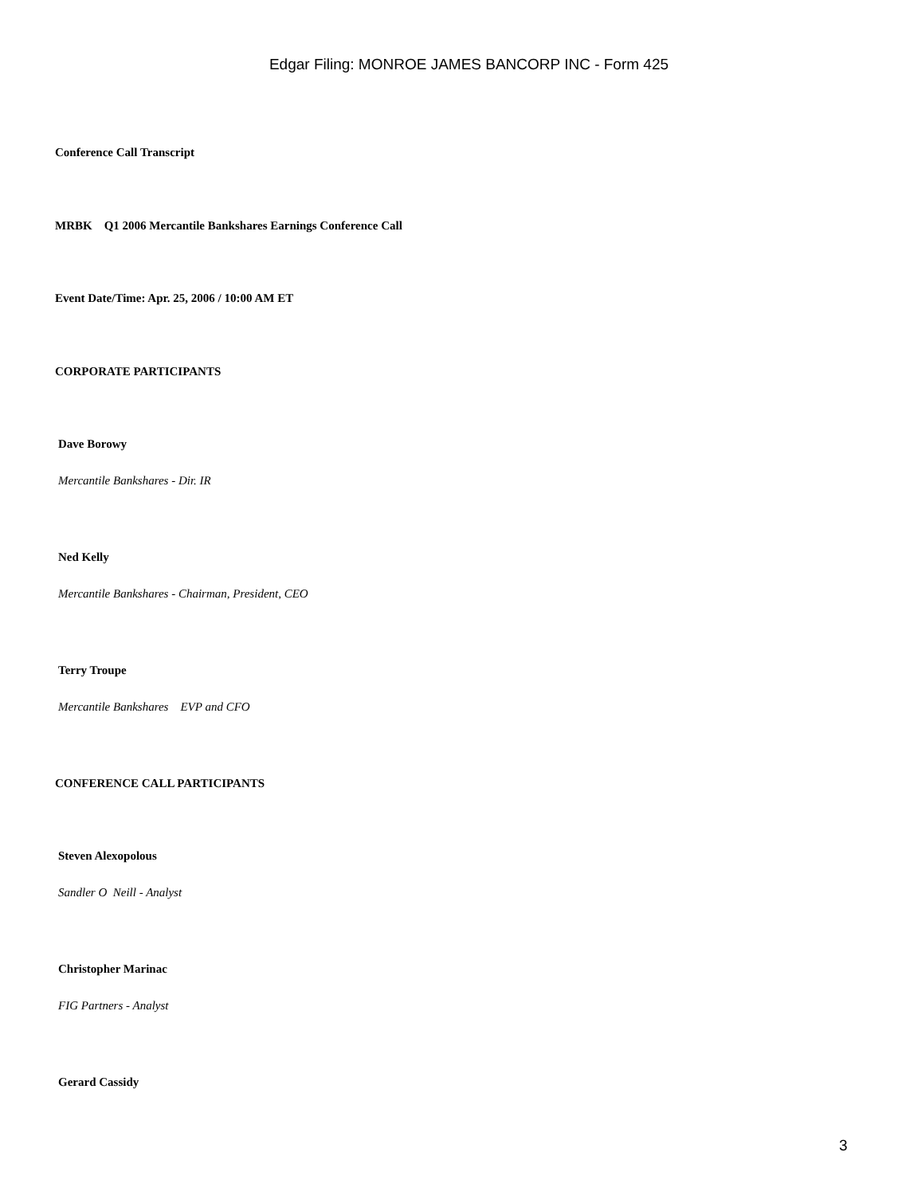Edgar Filing: MONROE JAMES BANCORP INC - Form 425
Conference Call Transcript
MRBK Q1 2006 Mercantile Bankshares Earnings Conference Call
Event Date/Time: Apr. 25, 2006 / 10:00 AM ET
CORPORATE PARTICIPANTS
Dave Borowy
Mercantile Bankshares - Dir. IR
Ned Kelly
Mercantile Bankshares - Chairman, President, CEO
Terry Troupe
Mercantile Bankshares EVP and CFO
CONFERENCE CALL PARTICIPANTS
Steven Alexopolous
Sandler O Neill - Analyst
Christopher Marinac
FIG Partners - Analyst
Gerard Cassidy
3